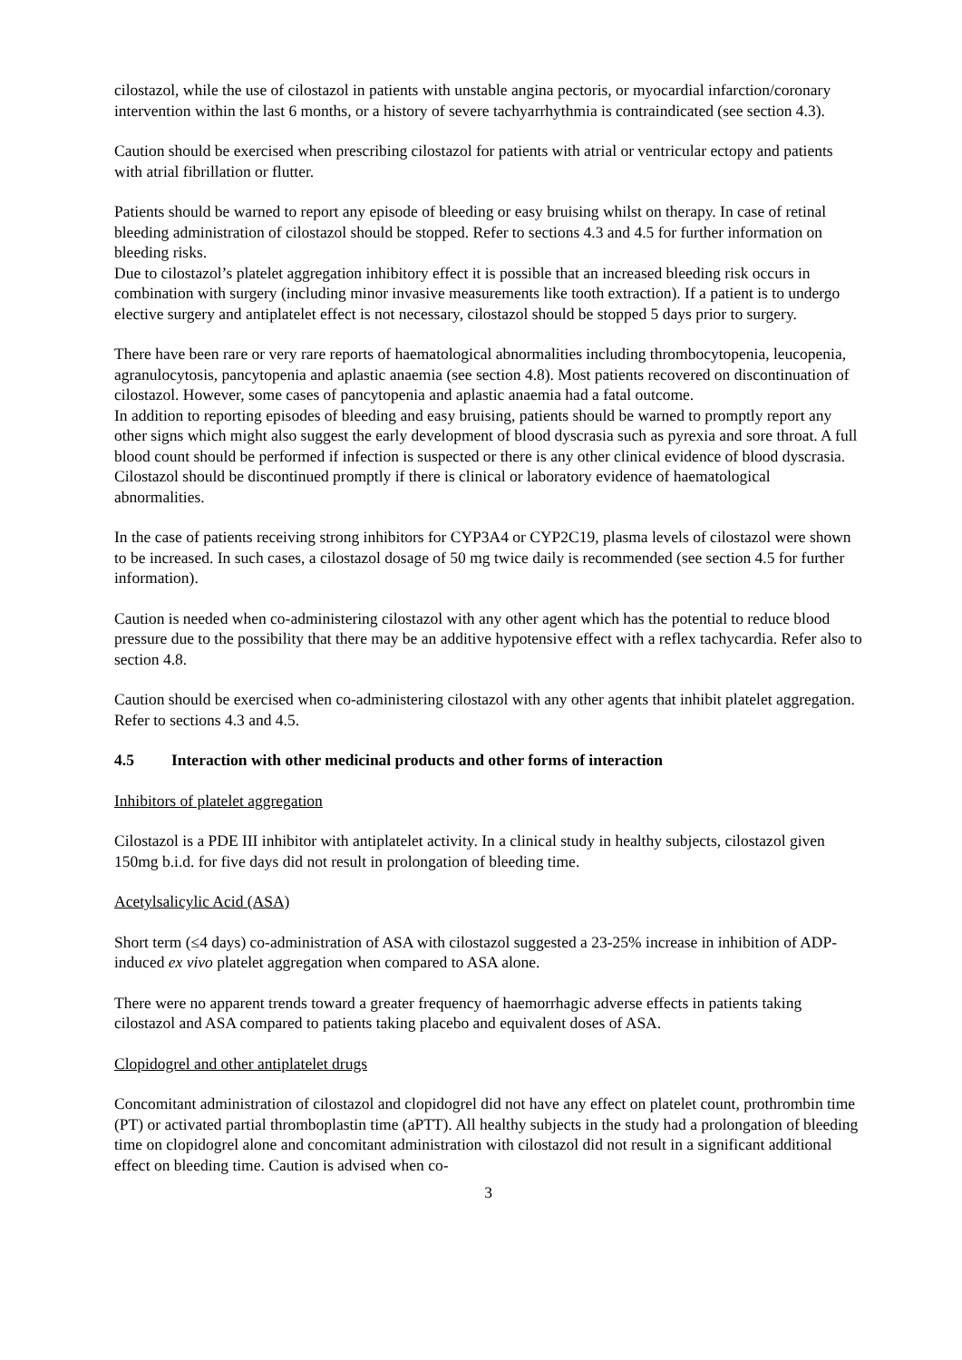cilostazol, while the use of cilostazol in patients with unstable angina pectoris, or myocardial infarction/coronary intervention within the last 6 months, or a history of severe tachyarrhythmia is contraindicated (see section 4.3).
Caution should be exercised when prescribing cilostazol for patients with atrial or ventricular ectopy and patients with atrial fibrillation or flutter.
Patients should be warned to report any episode of bleeding or easy bruising whilst on therapy. In case of retinal bleeding administration of cilostazol should be stopped. Refer to sections 4.3 and 4.5 for further information on bleeding risks.
Due to cilostazol’s platelet aggregation inhibitory effect it is possible that an increased bleeding risk occurs in combination with surgery (including minor invasive measurements like tooth extraction). If a patient is to undergo elective surgery and antiplatelet effect is not necessary, cilostazol should be stopped 5 days prior to surgery.
There have been rare or very rare reports of haematological abnormalities including thrombocytopenia, leucopenia, agranulocytosis, pancytopenia and aplastic anaemia (see section 4.8). Most patients recovered on discontinuation of cilostazol. However, some cases of pancytopenia and aplastic anaemia had a fatal outcome.
In addition to reporting episodes of bleeding and easy bruising, patients should be warned to promptly report any other signs which might also suggest the early development of blood dyscrasia such as pyrexia and sore throat. A full blood count should be performed if infection is suspected or there is any other clinical evidence of blood dyscrasia. Cilostazol should be discontinued promptly if there is clinical or laboratory evidence of haematological abnormalities.
In the case of patients receiving strong inhibitors for CYP3A4 or CYP2C19, plasma levels of cilostazol were shown to be increased. In such cases, a cilostazol dosage of 50 mg twice daily is recommended (see section 4.5 for further information).
Caution is needed when co-administering cilostazol with any other agent which has the potential to reduce blood pressure due to the possibility that there may be an additive hypotensive effect with a reflex tachycardia. Refer also to section 4.8.
Caution should be exercised when co-administering cilostazol with any other agents that inhibit platelet aggregation. Refer to sections 4.3 and 4.5.
4.5 Interaction with other medicinal products and other forms of interaction
Inhibitors of platelet aggregation
Cilostazol is a PDE III inhibitor with antiplatelet activity. In a clinical study in healthy subjects, cilostazol given 150mg b.i.d. for five days did not result in prolongation of bleeding time.
Acetylsalicylic Acid (ASA)
Short term (≤4 days) co-administration of ASA with cilostazol suggested a 23-25% increase in inhibition of ADP-induced ex vivo platelet aggregation when compared to ASA alone.
There were no apparent trends toward a greater frequency of haemorrhagic adverse effects in patients taking cilostazol and ASA compared to patients taking placebo and equivalent doses of ASA.
Clopidogrel and other antiplatelet drugs
Concomitant administration of cilostazol and clopidogrel did not have any effect on platelet count, prothrombin time (PT) or activated partial thromboplastin time (aPTT). All healthy subjects in the study had a prolongation of bleeding time on clopidogrel alone and concomitant administration with cilostazol did not result in a significant additional effect on bleeding time. Caution is advised when co-
3